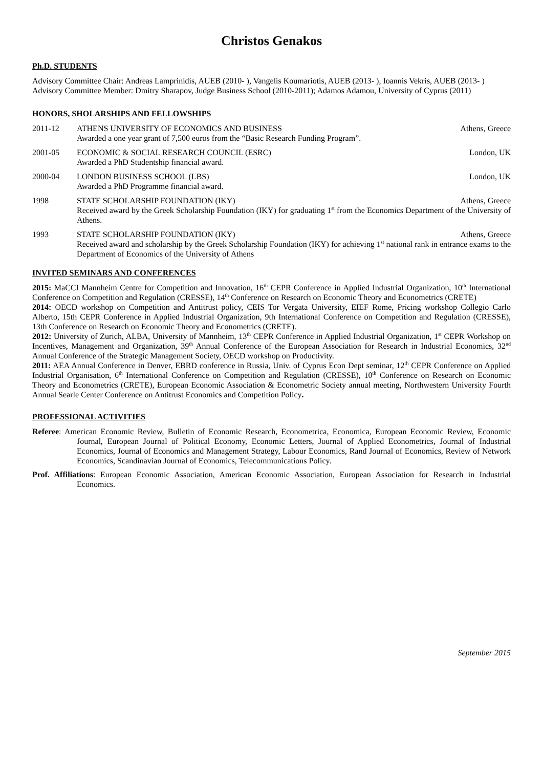Christos Genakos
Ph.D. STUDENTS
Advisory Committee Chair: Andreas Lamprinidis, AUEB (2010- ), Vangelis Koumariotis, AUEB (2013- ), Ioannis Vekris, AUEB (2013- )
Advisory Committee Member: Dmitry Sharapov, Judge Business School (2010-2011); Adamos Adamou, University of Cyprus (2011)
HONORS, SHOLARSHIPS AND FELLOWSHIPS
2011-12 ATHENS UNIVERSITY OF ECONOMICS AND BUSINESS Athens, Greece
Awarded a one year grant of 7,500 euros from the “Basic Research Funding Program”.
2001-05 ECONOMIC & SOCIAL RESEARCH COUNCIL (ESRC) London, UK
Awarded a PhD Studentship financial award.
2000-04 LONDON BUSINESS SCHOOL (LBS) London, UK
Awarded a PhD Programme financial award.
1998 STATE SCHOLARSHIP FOUNDATION (IKY) Athens, Greece
Received award by the Greek Scholarship Foundation (IKY) for graduating 1<sup>st</sup> from the Economics Department of the University of Athens.
1993 STATE SCHOLARSHIP FOUNDATION (IKY) Athens, Greece
Received award and scholarship by the Greek Scholarship Foundation (IKY) for achieving 1<sup>st</sup> national rank in entrance exams to the Department of Economics of the University of Athens
INVITED SEMINARS AND CONFERENCES
2015: MaCCI Mannheim Centre for Competition and Innovation, 16<sup>th</sup> CEPR Conference in Applied Industrial Organization, 10<sup>th</sup> International Conference on Competition and Regulation (CRESSE), 14<sup>th</sup> Conference on Research on Economic Theory and Econometrics (CRETE)
2014: OECD workshop on Competition and Antitrust policy, CEIS Tor Vergata University, EIEF Rome, Pricing workshop Collegio Carlo Alberto, 15th CEPR Conference in Applied Industrial Organization, 9th International Conference on Competition and Regulation (CRESSE), 13th Conference on Research on Economic Theory and Econometrics (CRETE).
2012: University of Zurich, ALBA, University of Mannheim, 13<sup>th</sup> CEPR Conference in Applied Industrial Organization, 1<sup>st</sup> CEPR Workshop on Incentives, Management and Organization, 39<sup>th</sup> Annual Conference of the European Association for Research in Industrial Economics, 32<sup>nd</sup> Annual Conference of the Strategic Management Society, OECD workshop on Productivity.
2011: AEA Annual Conference in Denver, EBRD conference in Russia, Univ. of Cyprus Econ Dept seminar, 12<sup>th</sup> CEPR Conference on Applied Industrial Organisation, 6<sup>th</sup> International Conference on Competition and Regulation (CRESSE), 10<sup>th</sup> Conference on Research on Economic Theory and Econometrics (CRETE), European Economic Association & Econometric Society annual meeting, Northwestern University Fourth Annual Searle Center Conference on Antitrust Economics and Competition Policy.
PROFESSIONAL ACTIVITIES
Referee: American Economic Review, Bulletin of Economic Research, Econometrica, Economica, European Economic Review, Economic Journal, European Journal of Political Economy, Economic Letters, Journal of Applied Econometrics, Journal of Industrial Economics, Journal of Economics and Management Strategy, Labour Economics, Rand Journal of Economics, Review of Network Economics, Scandinavian Journal of Economics, Telecommunications Policy.
Prof. Affiliations: European Economic Association, American Economic Association, European Association for Research in Industrial Economics.
September 2015